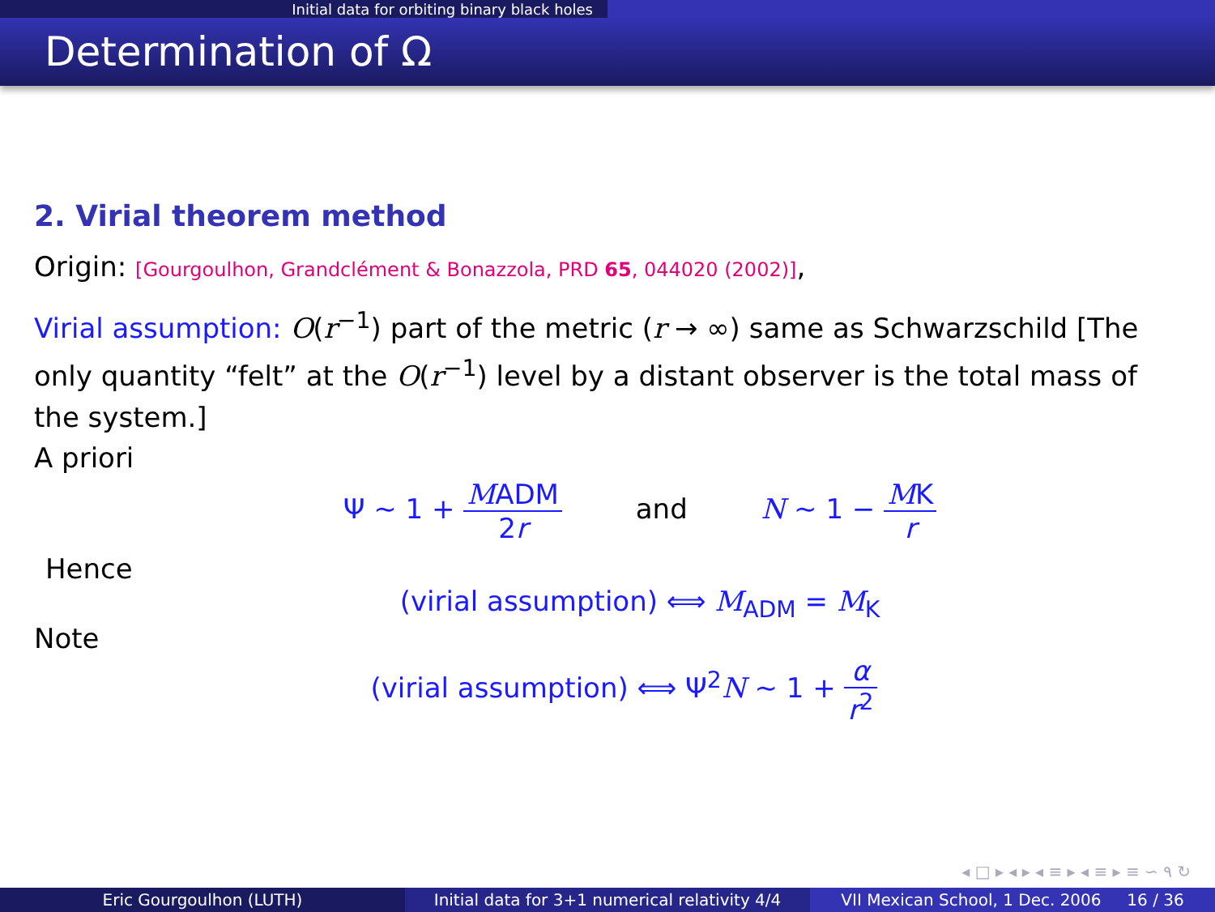Initial data for orbiting binary black holes
Determination of Ω
2. Virial theorem method
Origin: [Gourgoulhon, Grandclément & Bonazzola, PRD 65, 044020 (2002)],
Virial assumption: O(r<sup>−1</sup>) part of the metric (r → ∞) same as Schwarzschild [The only quantity “felt” at the O(r<sup>−1</sup>) level by a distant observer is the total mass of the system.]
A priori
Ψ ∼ 1 + MADM 2r and N ∼ 1 − MK r
Hence
(virial assumption) ⟺ M<sub>ADM</sub> = M<sub>K</sub>
Note
(virial assumption) ⟺ Ψ<sup>2</sup>N ∼ 1 + α r<sup>2</sup>
◂ □ ▸ ◂ ▸ ◂ ≡ ▸ ◂ ≡ ▸ ≡ ∽ ۹ ↻
Eric Gourgoulhon (LUTH) Initial data for 3+1 numerical relativity 4/4
VII Mexican School, 1 Dec. 2006 16 / 36